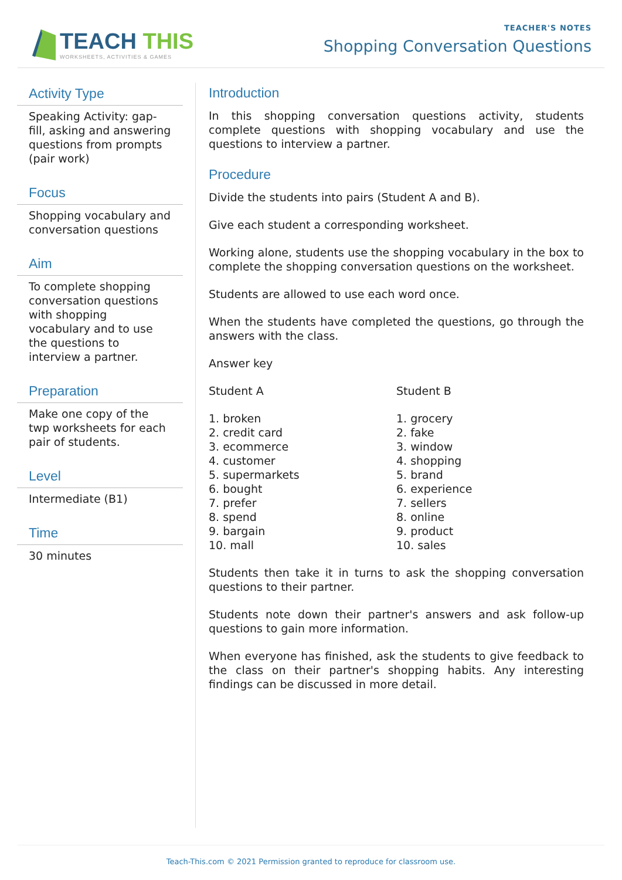TEACH THIS
WORKSHEETS, ACTIVITIES & GAMES
TEACHER'S NOTES
Shopping Conversation Questions
Activity Type
Speaking Activity: gap-fill, asking and answering questions from prompts (pair work)
Focus
Shopping vocabulary and conversation questions
Aim
To complete shopping conversation questions with shopping vocabulary and to use the questions to interview a partner.
Preparation
Make one copy of the twp worksheets for each pair of students.
Level
Intermediate (B1)
Time
30 minutes
Introduction
In this shopping conversation questions activity, students complete questions with shopping vocabulary and use the questions to interview a partner.
Procedure
Divide the students into pairs (Student A and B).
Give each student a corresponding worksheet.
Working alone, students use the shopping vocabulary in the box to complete the shopping conversation questions on the worksheet.
Students are allowed to use each word once.
When the students have completed the questions, go through the answers with the class.
Answer key
Student A
1. broken
2. credit card
3. ecommerce
4. customer
5. supermarkets
6. bought
7. prefer
8. spend
9. bargain
10. mall
Student B
1. grocery
2. fake
3. window
4. shopping
5. brand
6. experience
7. sellers
8. online
9. product
10. sales
Students then take it in turns to ask the shopping conversation questions to their partner.
Students note down their partner's answers and ask follow-up questions to gain more information.
When everyone has finished, ask the students to give feedback to the class on their partner's shopping habits. Any interesting findings can be discussed in more detail.
Teach-This.com © 2021 Permission granted to reproduce for classroom use.